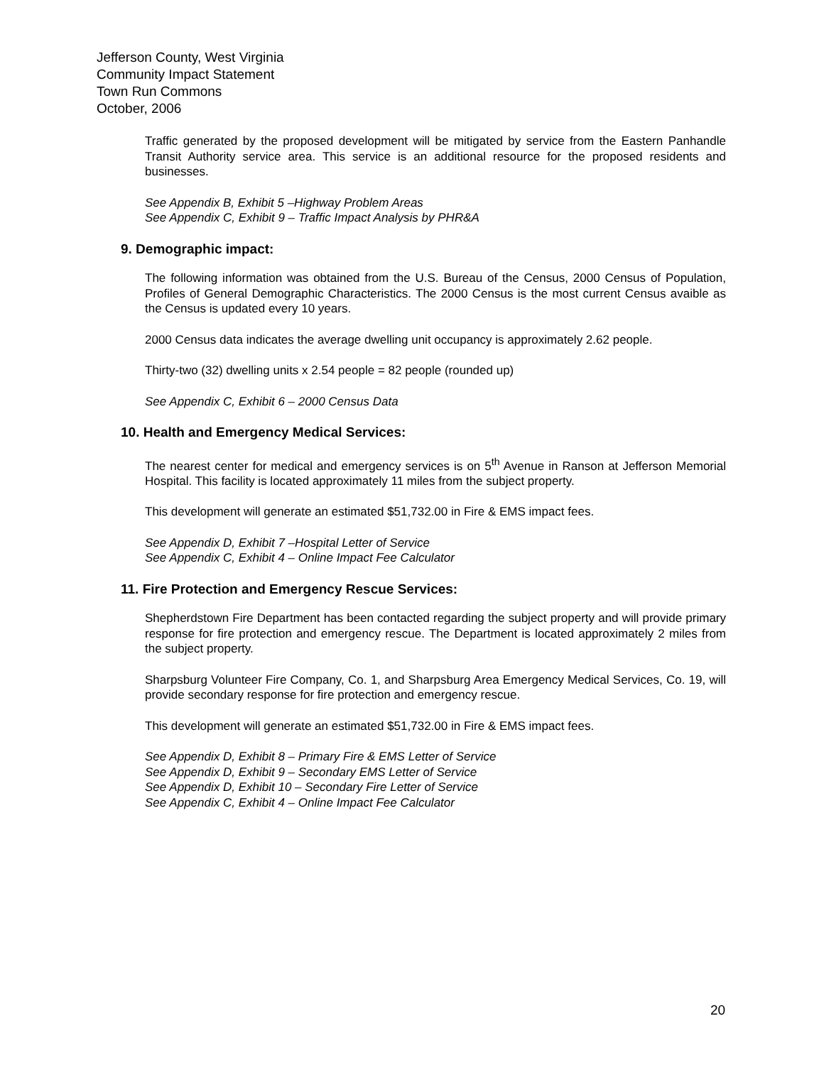Jefferson County, West Virginia
Community Impact Statement
Town Run Commons
October, 2006
Traffic generated by the proposed development will be mitigated by service from the Eastern Panhandle Transit Authority service area. This service is an additional resource for the proposed residents and businesses.
See Appendix B, Exhibit 5 –Highway Problem Areas
See Appendix C, Exhibit 9 – Traffic Impact Analysis by PHR&A
9. Demographic impact:
The following information was obtained from the U.S. Bureau of the Census, 2000 Census of Population, Profiles of General Demographic Characteristics. The 2000 Census is the most current Census avaible as the Census is updated every 10 years.
2000 Census data indicates the average dwelling unit occupancy is approximately 2.62 people.
Thirty-two (32) dwelling units x 2.54 people = 82 people (rounded up)
See Appendix C, Exhibit 6 – 2000 Census Data
10. Health and Emergency Medical Services:
The nearest center for medical and emergency services is on 5<sup>th</sup> Avenue in Ranson at Jefferson Memorial Hospital. This facility is located approximately 11 miles from the subject property.
This development will generate an estimated $51,732.00 in Fire & EMS impact fees.
See Appendix D, Exhibit 7 –Hospital Letter of Service
See Appendix C, Exhibit 4 – Online Impact Fee Calculator
11. Fire Protection and Emergency Rescue Services:
Shepherdstown Fire Department has been contacted regarding the subject property and will provide primary response for fire protection and emergency rescue. The Department is located approximately 2 miles from the subject property.
Sharpsburg Volunteer Fire Company, Co. 1, and Sharpsburg Area Emergency Medical Services, Co. 19, will provide secondary response for fire protection and emergency rescue.
This development will generate an estimated $51,732.00 in Fire & EMS impact fees.
See Appendix D, Exhibit 8 – Primary Fire & EMS Letter of Service
See Appendix D, Exhibit 9 – Secondary EMS Letter of Service
See Appendix D, Exhibit 10 – Secondary Fire Letter of Service
See Appendix C, Exhibit 4 – Online Impact Fee Calculator
20